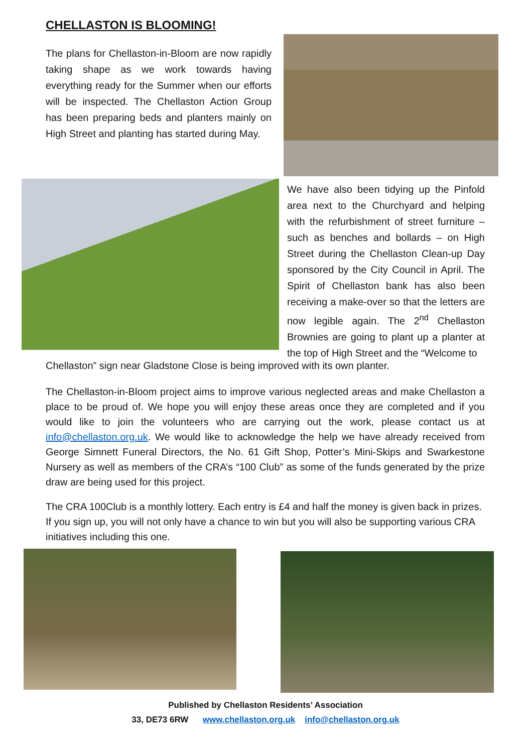CHELLASTON IS BLOOMING!
The plans for Chellaston-in-Bloom are now rapidly taking shape as we work towards having everything ready for the Summer when our efforts will be inspected. The Chellaston Action Group has been preparing beds and planters mainly on High Street and planting has started during May.
We have also been tidying up the Pinfold area next to the Churchyard and helping with the refurbishment of street furniture – such as benches and bollards – on High Street during the Chellaston Clean-up Day sponsored by the City Council in April. The Spirit of Chellaston bank has also been receiving a make-over so that the letters are now legible again. The 2<sup>nd</sup> Chellaston Brownies are going to plant up a planter at the top of High Street and the “Welcome to
Chellaston” sign near Gladstone Close is being improved with its own planter.
The Chellaston-in-Bloom project aims to improve various neglected areas and make Chellaston a place to be proud of. We hope you will enjoy these areas once they are completed and if you would like to join the volunteers who are carrying out the work, please contact us at info@chellaston.org.uk. We would like to acknowledge the help we have already received from George Simnett Funeral Directors, the No. 61 Gift Shop, Potter’s Mini-Skips and Swarkestone Nursery as well as members of the CRA’s “100 Club” as some of the funds generated by the prize draw are being used for this project.
The CRA 100Club is a monthly lottery. Each entry is £4 and half the money is given back in prizes. If you sign up, you will not only have a chance to win but you will also be supporting various CRA initiatives including this one.
Published by Chellaston Residents’ Association
33, DE73 6RW www.chellaston.org.uk info@chellaston.org.uk